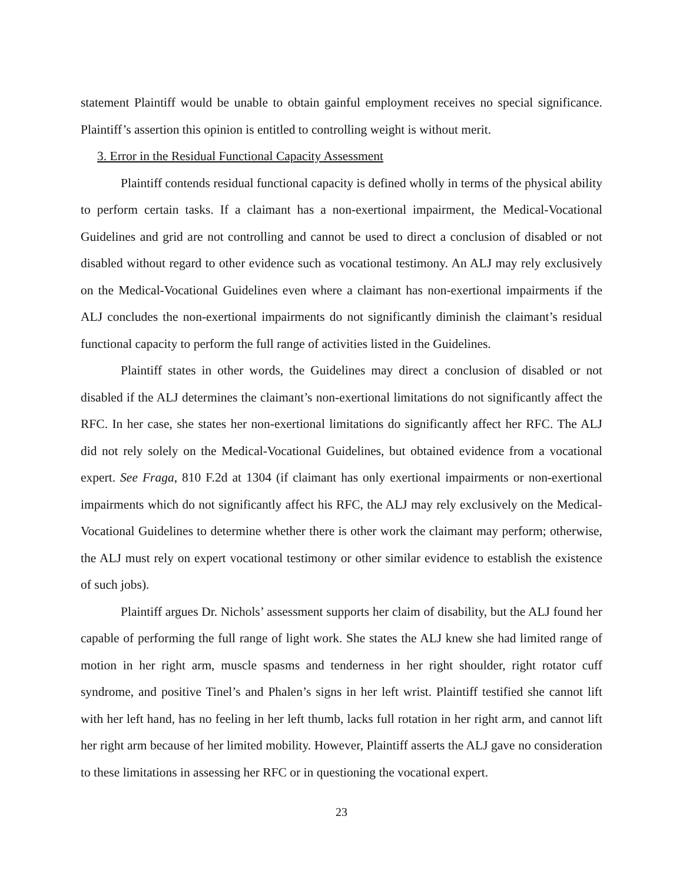statement Plaintiff would be unable to obtain gainful employment receives no special significance. Plaintiff’s assertion this opinion is entitled to controlling weight is without merit.
3. Error in the Residual Functional Capacity Assessment
Plaintiff contends residual functional capacity is defined wholly in terms of the physical ability to perform certain tasks. If a claimant has a non-exertional impairment, the Medical-Vocational Guidelines and grid are not controlling and cannot be used to direct a conclusion of disabled or not disabled without regard to other evidence such as vocational testimony. An ALJ may rely exclusively on the Medical-Vocational Guidelines even where a claimant has non-exertional impairments if the ALJ concludes the non-exertional impairments do not significantly diminish the claimant’s residual functional capacity to perform the full range of activities listed in the Guidelines.
Plaintiff states in other words, the Guidelines may direct a conclusion of disabled or not disabled if the ALJ determines the claimant’s non-exertional limitations do not significantly affect the RFC. In her case, she states her non-exertional limitations do significantly affect her RFC. The ALJ did not rely solely on the Medical-Vocational Guidelines, but obtained evidence from a vocational expert. See Fraga, 810 F.2d at 1304 (if claimant has only exertional impairments or non-exertional impairments which do not significantly affect his RFC, the ALJ may rely exclusively on the Medical-Vocational Guidelines to determine whether there is other work the claimant may perform; otherwise, the ALJ must rely on expert vocational testimony or other similar evidence to establish the existence of such jobs).
Plaintiff argues Dr. Nichols’ assessment supports her claim of disability, but the ALJ found her capable of performing the full range of light work. She states the ALJ knew she had limited range of motion in her right arm, muscle spasms and tenderness in her right shoulder, right rotator cuff syndrome, and positive Tinel’s and Phalen’s signs in her left wrist. Plaintiff testified she cannot lift with her left hand, has no feeling in her left thumb, lacks full rotation in her right arm, and cannot lift her right arm because of her limited mobility. However, Plaintiff asserts the ALJ gave no consideration to these limitations in assessing her RFC or in questioning the vocational expert.
23